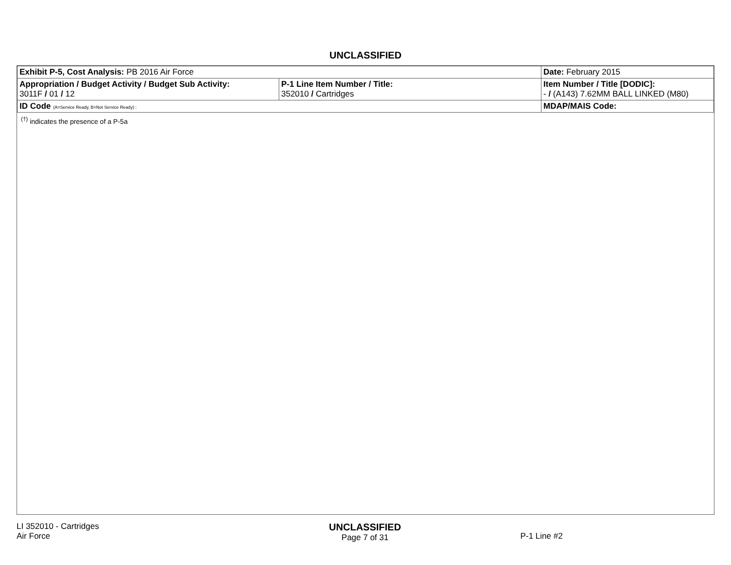UNCLASSIFIED
| Exhibit P-5, Cost Analysis: PB 2016 Air Force | | | Date: February 2015 |
| Appropriation / Budget Activity / Budget Sub Activity: 3011F / 01 / 12 | P-1 Line Item Number / Title: 352010 / Cartridges | | Item Number / Title [DODIC]: - / (A143) 7.62MM BALL LINKED (M80) |
| ID Code (A=Service Ready, B=Not Service Ready) : | | MDAP/MAIS Code: | |
<sup>(†)</sup> indicates the presence of a P-5a
LI 352010 - Cartridges
Air Force
UNCLASSIFIED
Page 7 of 31
P-1 Line #2